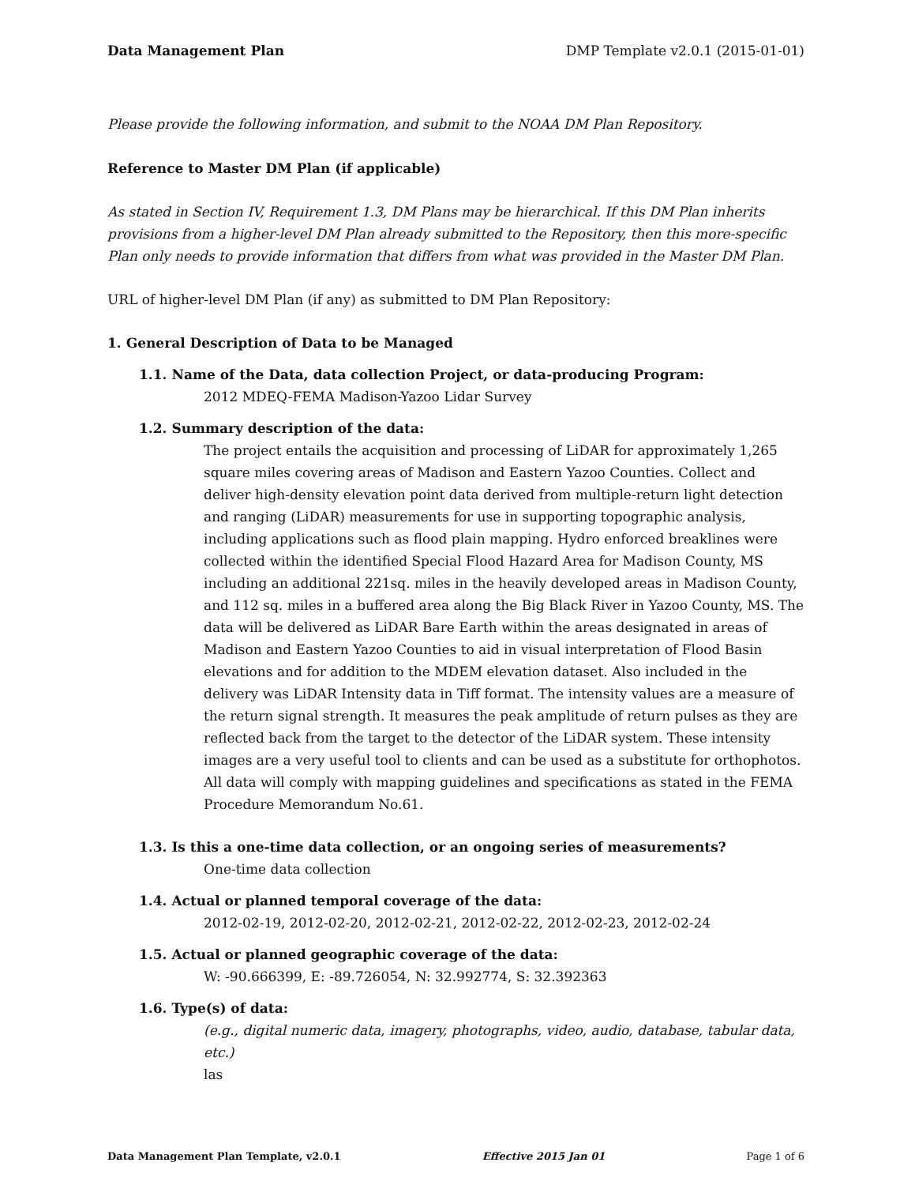Data Management Plan DMP Template v2.0.1 (2015-01-01)
Please provide the following information, and submit to the NOAA DM Plan Repository.
Reference to Master DM Plan (if applicable)
As stated in Section IV, Requirement 1.3, DM Plans may be hierarchical. If this DM Plan inherits provisions from a higher-level DM Plan already submitted to the Repository, then this more-specific Plan only needs to provide information that differs from what was provided in the Master DM Plan.
URL of higher-level DM Plan (if any) as submitted to DM Plan Repository:
1. General Description of Data to be Managed
1.1. Name of the Data, data collection Project, or data-producing Program:
2012 MDEQ-FEMA Madison-Yazoo Lidar Survey
1.2. Summary description of the data:
The project entails the acquisition and processing of LiDAR for approximately 1,265 square miles covering areas of Madison and Eastern Yazoo Counties. Collect and deliver high-density elevation point data derived from multiple-return light detection and ranging (LiDAR) measurements for use in supporting topographic analysis, including applications such as flood plain mapping. Hydro enforced breaklines were collected within the identified Special Flood Hazard Area for Madison County, MS including an additional 221sq. miles in the heavily developed areas in Madison County, and 112 sq. miles in a buffered area along the Big Black River in Yazoo County, MS. The data will be delivered as LiDAR Bare Earth within the areas designated in areas of Madison and Eastern Yazoo Counties to aid in visual interpretation of Flood Basin elevations and for addition to the MDEM elevation dataset. Also included in the delivery was LiDAR Intensity data in Tiff format. The intensity values are a measure of the return signal strength. It measures the peak amplitude of return pulses as they are reflected back from the target to the detector of the LiDAR system. These intensity images are a very useful tool to clients and can be used as a substitute for orthophotos. All data will comply with mapping guidelines and specifications as stated in the FEMA Procedure Memorandum No.61.
1.3. Is this a one-time data collection, or an ongoing series of measurements?
One-time data collection
1.4. Actual or planned temporal coverage of the data:
2012-02-19, 2012-02-20, 2012-02-21, 2012-02-22, 2012-02-23, 2012-02-24
1.5. Actual or planned geographic coverage of the data:
W: -90.666399, E: -89.726054, N: 32.992774, S: 32.392363
1.6. Type(s) of data:
(e.g., digital numeric data, imagery, photographs, video, audio, database, tabular data, etc.)
las
Data Management Plan Template, v2.0.1 Effective 2015 Jan 01 Page 1 of 6